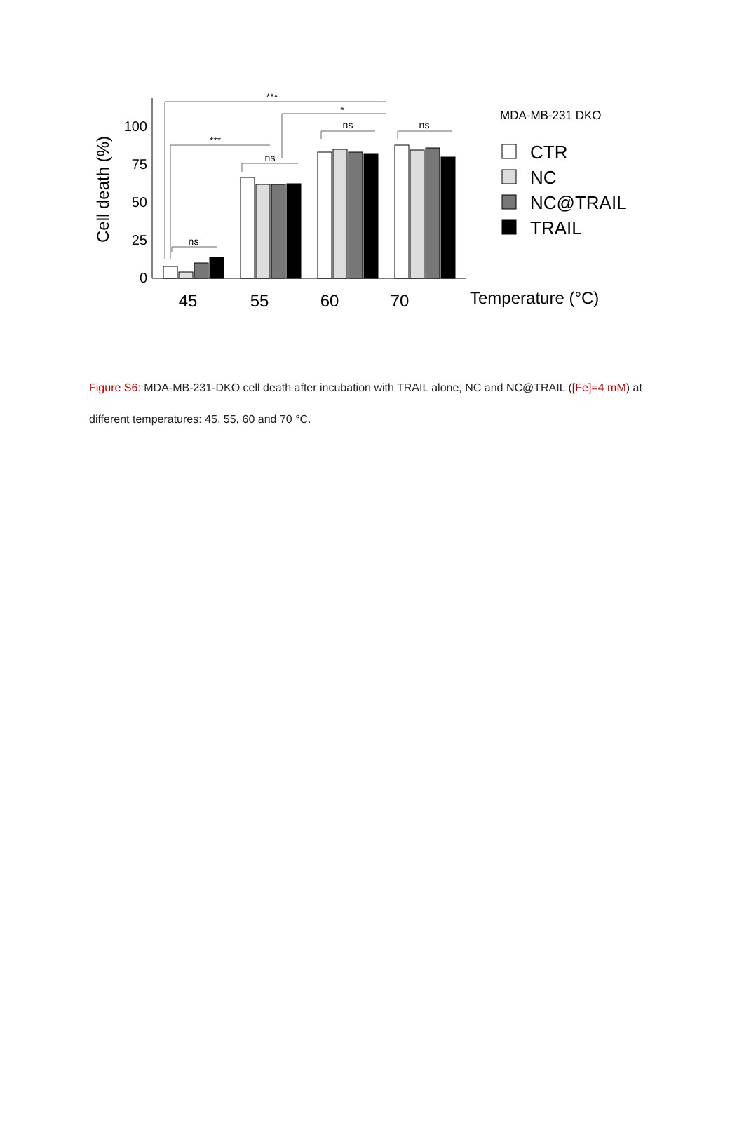100
75
50
25
0
Cell death (%)
***
***
*
ns
ns
ns
ns
45
55
60
70
Temperature (°C)
MDA-MB-231 DKO
CTR
NC
NC@TRAIL
TRAIL
Figure S6: MDA-MB-231-DKO cell death after incubation with TRAIL alone, NC and NC@TRAIL ([Fe]=4 mM) at different temperatures: 45, 55, 60 and 70 °C.